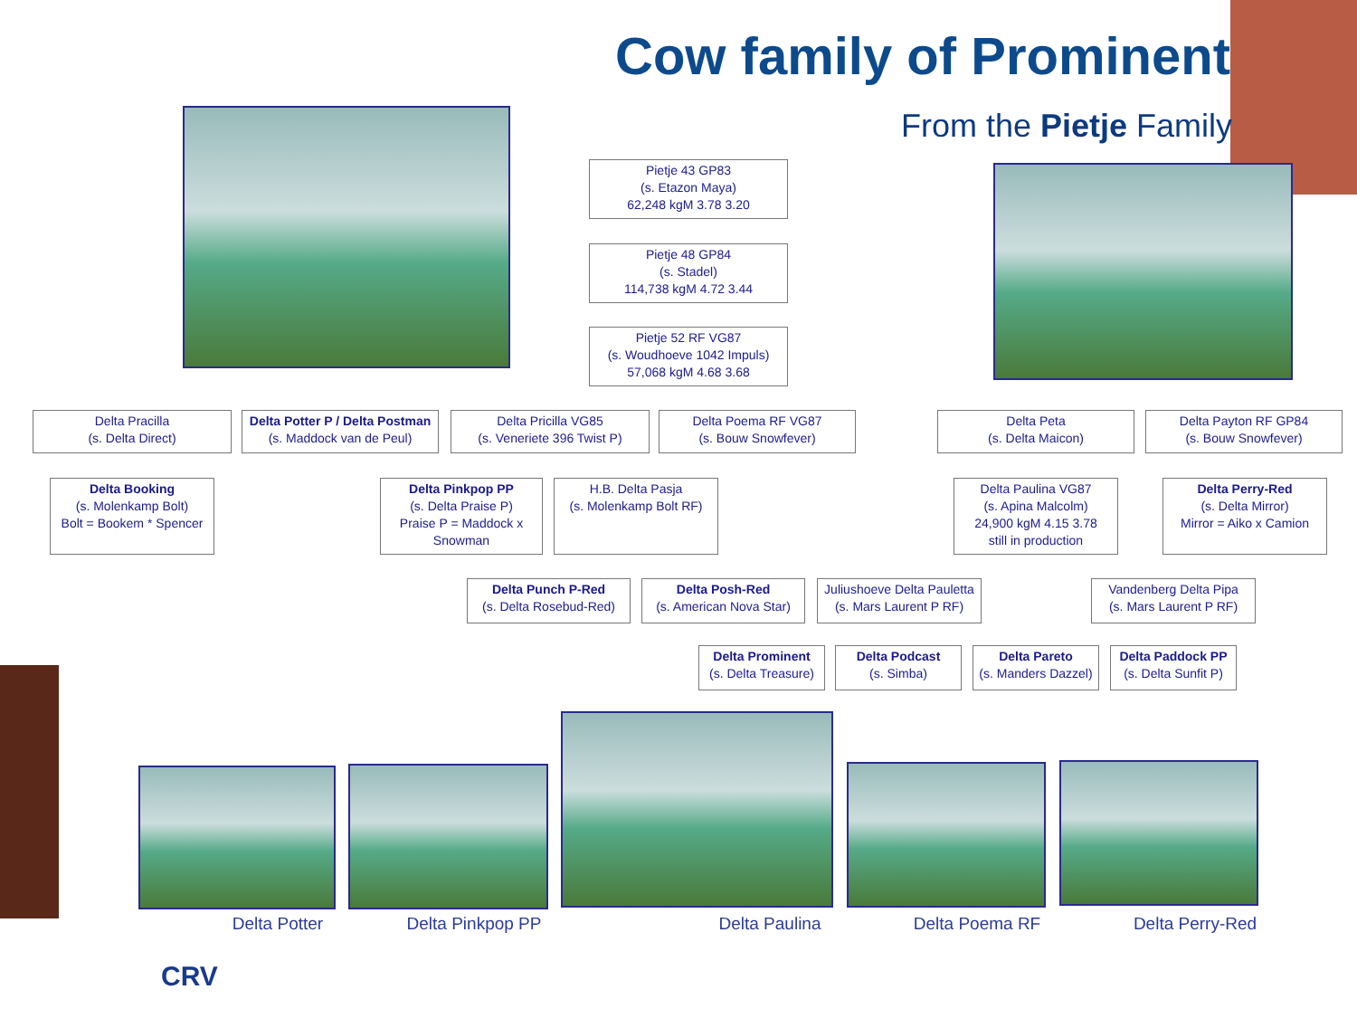Cow family of Prominent
From the Pietje Family
Pietje 43 GP83
(s. Etazon Maya)
62,248 kgM 3.78 3.20
Pietje 48 GP84
(s. Stadel)
114,738 kgM 4.72 3.44
Pietje 52 RF VG87
(s. Woudhoeve 1042 Impuls)
57,068 kgM 4.68 3.68
Delta Pracilla
(s. Delta Direct)
Delta Potter P / Delta Postman
(s. Maddock van de Peul)
Delta Pricilla VG85
(s. Veneriete 396 Twist P)
Delta Poema RF VG87
(s. Bouw Snowfever)
Delta Peta
(s. Delta Maicon)
Delta Payton RF GP84
(s. Bouw Snowfever)
Delta Booking
(s. Molenkamp Bolt)
Bolt = Bookem * Spencer
Delta Pinkpop PP
(s. Delta Praise P)
Praise P = Maddock x Snowman
H.B. Delta Pasja
(s. Molenkamp Bolt RF)
Delta Paulina VG87
(s. Apina Malcolm)
24,900 kgM 4.15 3.78
still in production
Delta Perry-Red
(s. Delta Mirror)
Mirror = Aiko x Camion
Delta Punch P-Red
(s. Delta Rosebud-Red)
Delta Posh-Red
(s. American Nova Star)
Juliushoeve Delta Pauletta
(s. Mars Laurent P RF)
Vandenberg Delta Pipa
(s. Mars Laurent P RF)
Delta Prominent
(s. Delta Treasure)
Delta Podcast
(s. Simba)
Delta Pareto
(s. Manders Dazzel)
Delta Paddock PP
(s. Delta Sunfit P)
Delta Potter Delta Pinkpop PP Delta Paulina Delta Poema RF Delta Perry-Red
CRV